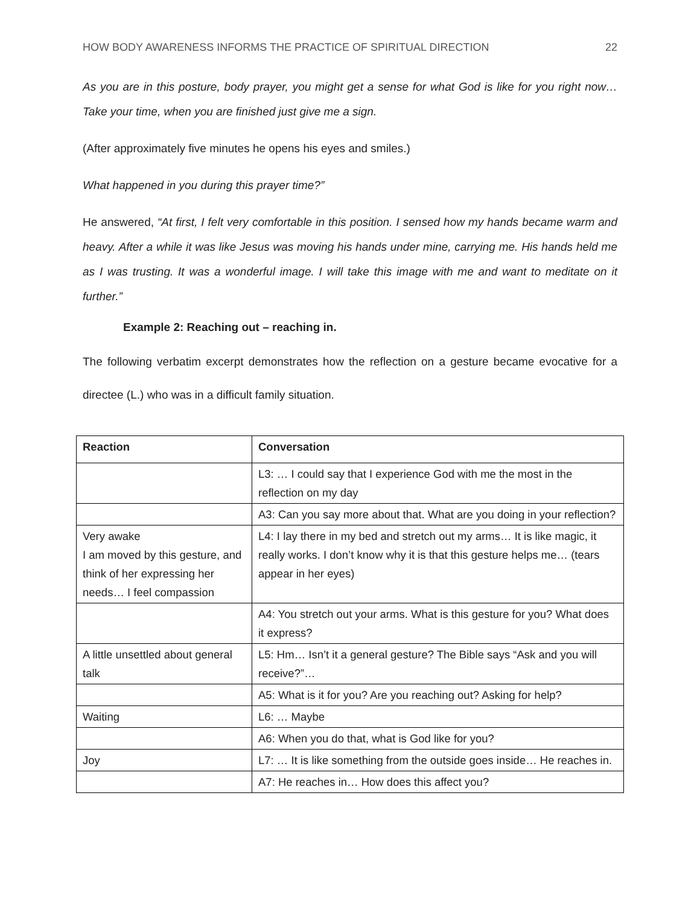HOW BODY AWARENESS INFORMS THE PRACTICE OF SPIRITUAL DIRECTION 22
As you are in this posture, body prayer, you might get a sense for what God is like for you right now… Take your time, when you are finished just give me a sign.
(After approximately five minutes he opens his eyes and smiles.)
What happened in you during this prayer time?”
He answered, “At first, I felt very comfortable in this position. I sensed how my hands became warm and heavy. After a while it was like Jesus was moving his hands under mine, carrying me. His hands held me as I was trusting. It was a wonderful image. I will take this image with me and want to meditate on it further.”
Example 2: Reaching out – reaching in.
The following verbatim excerpt demonstrates how the reflection on a gesture became evocative for a directee (L.) who was in a difficult family situation.
| Reaction | Conversation |
| --- | --- |
| | L3: … I could say that I experience God with me the most in the reflection on my day |
| | A3: Can you say more about that. What are you doing in your reflection? |
| Very awake I am moved by this gesture, and think of her expressing her needs… I feel compassion | L4: I lay there in my bed and stretch out my arms… It is like magic, it really works. I don’t know why it is that this gesture helps me… (tears appear in her eyes) |
| | A4: You stretch out your arms. What is this gesture for you? What does it express? |
| A little unsettled about general talk | L5: Hm… Isn’t it a general gesture? The Bible says “Ask and you will receive?”… |
| | A5: What is it for you? Are you reaching out? Asking for help? |
| Waiting | L6: … Maybe |
| | A6: When you do that, what is God like for you? |
| Joy | L7: … It is like something from the outside goes inside… He reaches in. |
| | A7: He reaches in… How does this affect you? |